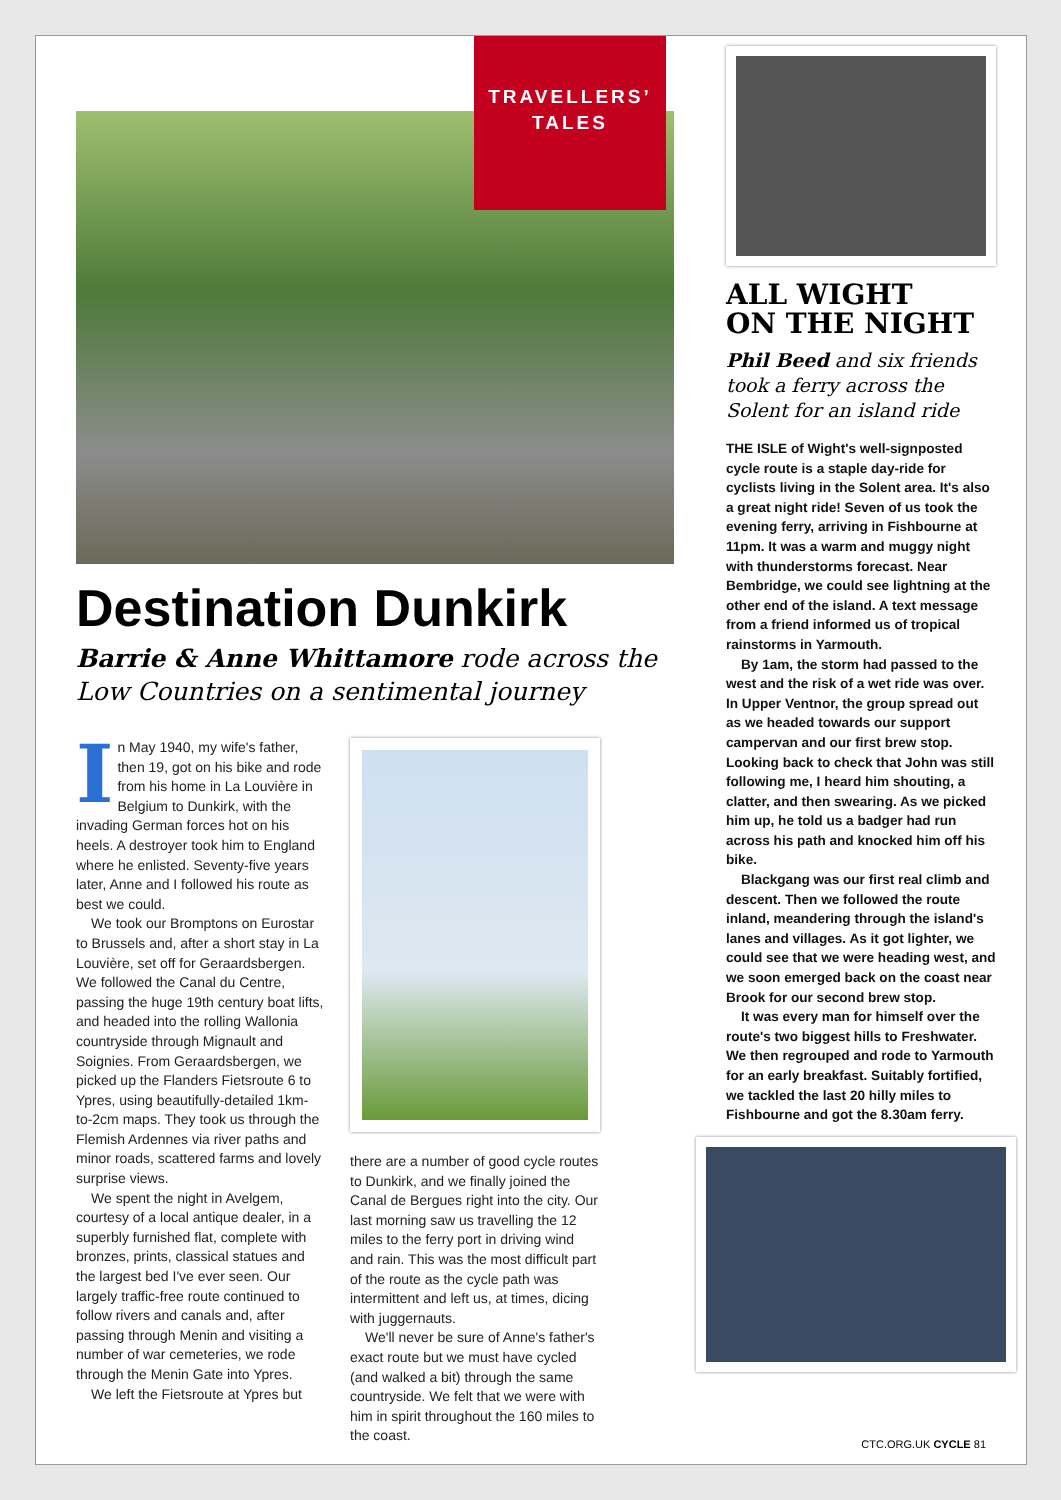TRAVELLERS’
TALES
Destination Dunkirk
Barrie & Anne Whittamore rode across the Low Countries on a sentimental journey
In May 1940, my wife's father, then 19, got on his bike and rode from his home in La Louvière in Belgium to Dunkirk, with the invading German forces hot on his heels. A destroyer took him to England where he enlisted. Seventy-five years later, Anne and I followed his route as best we could.
We took our Bromptons on Eurostar to Brussels and, after a short stay in La Louvière, set off for Geraardsbergen. We followed the Canal du Centre, passing the huge 19th century boat lifts, and headed into the rolling Wallonia countryside through Mignault and Soignies. From Geraardsbergen, we picked up the Flanders Fietsroute 6 to Ypres, using beautifully-detailed 1km-to-2cm maps. They took us through the Flemish Ardennes via river paths and minor roads, scattered farms and lovely surprise views.
We spent the night in Avelgem, courtesy of a local antique dealer, in a superbly furnished flat, complete with bronzes, prints, classical statues and the largest bed I've ever seen. Our largely traffic-free route continued to follow rivers and canals and, after passing through Menin and visiting a number of war cemeteries, we rode through the Menin Gate into Ypres.
We left the Fietsroute at Ypres but
there are a number of good cycle routes to Dunkirk, and we finally joined the Canal de Bergues right into the city. Our last morning saw us travelling the 12 miles to the ferry port in driving wind and rain. This was the most difficult part of the route as the cycle path was intermittent and left us, at times, dicing with juggernauts.
We'll never be sure of Anne's father's exact route but we must have cycled (and walked a bit) through the same countryside. We felt that we were with him in spirit throughout the 160 miles to the coast.
ALL WIGHT
ON THE NIGHT
Phil Beed and six friends took a ferry across the Solent for an island ride
THE ISLE of Wight's well-signposted cycle route is a staple day-ride for cyclists living in the Solent area. It's also a great night ride! Seven of us took the evening ferry, arriving in Fishbourne at 11pm. It was a warm and muggy night with thunderstorms forecast. Near Bembridge, we could see lightning at the other end of the island. A text message from a friend informed us of tropical rainstorms in Yarmouth.
By 1am, the storm had passed to the west and the risk of a wet ride was over. In Upper Ventnor, the group spread out as we headed towards our support campervan and our first brew stop. Looking back to check that John was still following me, I heard him shouting, a clatter, and then swearing. As we picked him up, he told us a badger had run across his path and knocked him off his bike.
Blackgang was our first real climb and descent. Then we followed the route inland, meandering through the island's lanes and villages. As it got lighter, we could see that we were heading west, and we soon emerged back on the coast near Brook for our second brew stop.
It was every man for himself over the route's two biggest hills to Freshwater. We then regrouped and rode to Yarmouth for an early breakfast. Suitably fortified, we tackled the last 20 hilly miles to Fishbourne and got the 8.30am ferry.
CTC.ORG.UK CYCLE 81